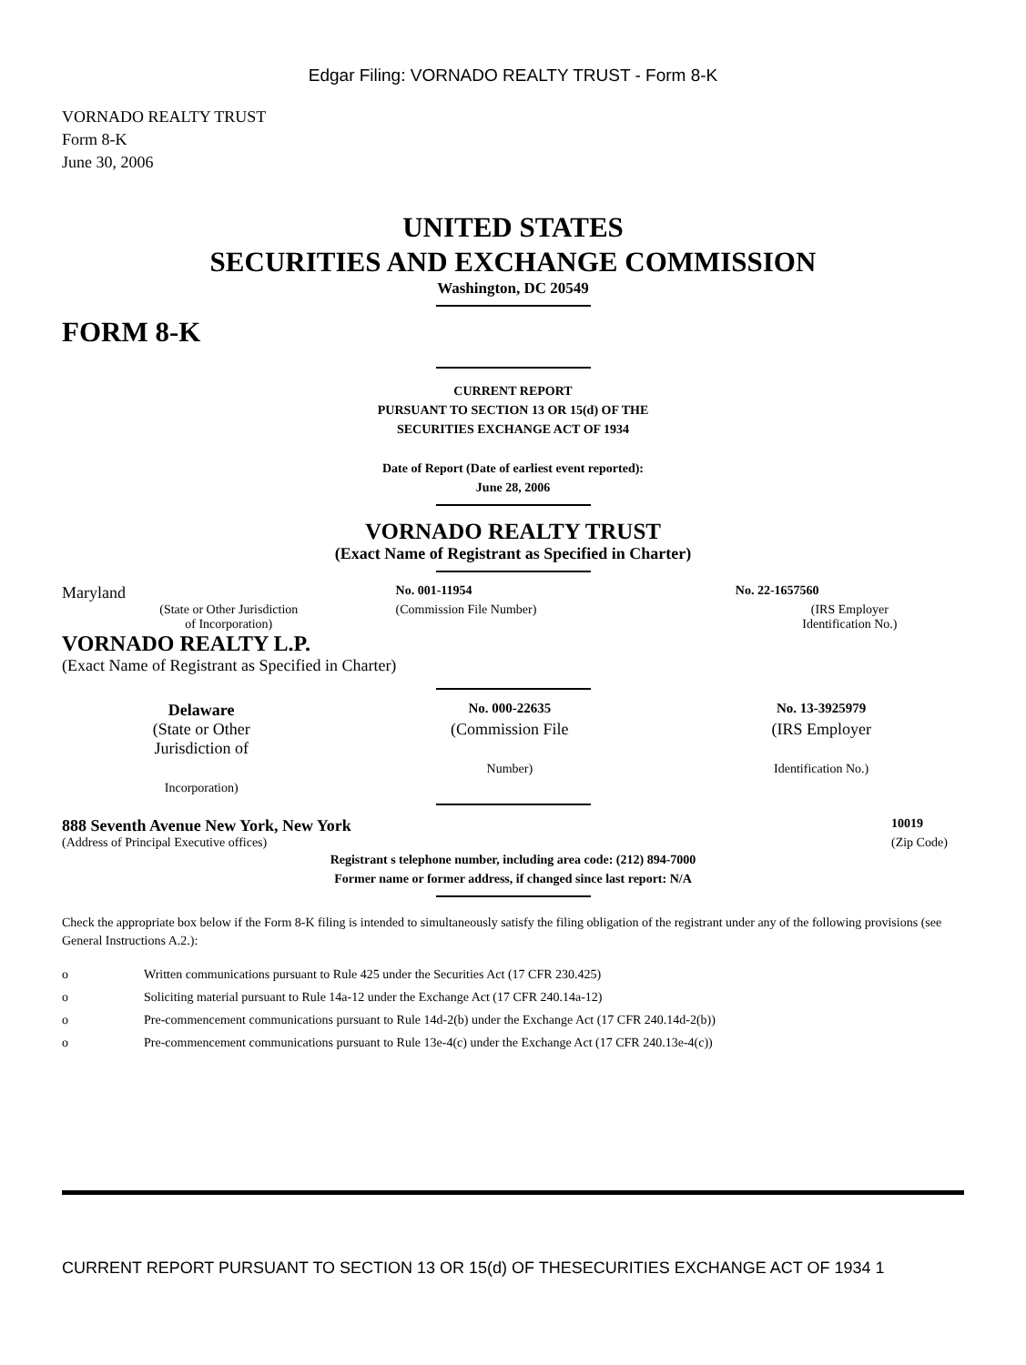Edgar Filing: VORNADO REALTY TRUST - Form 8-K
VORNADO REALTY TRUST
Form 8-K
June 30, 2006
UNITED STATES
SECURITIES AND EXCHANGE COMMISSION
Washington, DC 20549
FORM 8-K
CURRENT REPORT
PURSUANT TO SECTION 13 OR 15(d) OF THE
SECURITIES EXCHANGE ACT OF 1934
Date of Report (Date of earliest event reported):
June 28, 2006
VORNADO REALTY TRUST
(Exact Name of Registrant as Specified in Charter)
| Maryland | No. 001-11954 | No. 22-1657560 |
| (State or Other Jurisdiction of Incorporation) | (Commission File Number) | (IRS Employer Identification No.) |
VORNADO REALTY L.P.
(Exact Name of Registrant as Specified in Charter)
| Delaware | No. 000-22635 | No. 13-3925979 |
| (State or Other Jurisdiction of Incorporation) | (Commission File Number) | (IRS Employer Identification No.) |
| 888 Seventh Avenue New York, New York | 10019 |
| (Address of Principal Executive offices) | (Zip Code) |
Registrant s telephone number, including area code: (212) 894-7000
Former name or former address, if changed since last report: N/A
Check the appropriate box below if the Form 8-K filing is intended to simultaneously satisfy the filing obligation of the registrant under any of the following provisions (see General Instructions A.2.):
| o | Written communications pursuant to Rule 425 under the Securities Act (17 CFR 230.425) |
| o | Soliciting material pursuant to Rule 14a-12 under the Exchange Act (17 CFR 240.14a-12) |
| o | Pre-commencement communications pursuant to Rule 14d-2(b) under the Exchange Act (17 CFR 240.14d-2(b)) |
| o | Pre-commencement communications pursuant to Rule 13e-4(c) under the Exchange Act (17 CFR 240.13e-4(c)) |
CURRENT REPORT PURSUANT TO SECTION 13 OR 15(d) OF THESECURITIES EXCHANGE ACT OF 1934 1